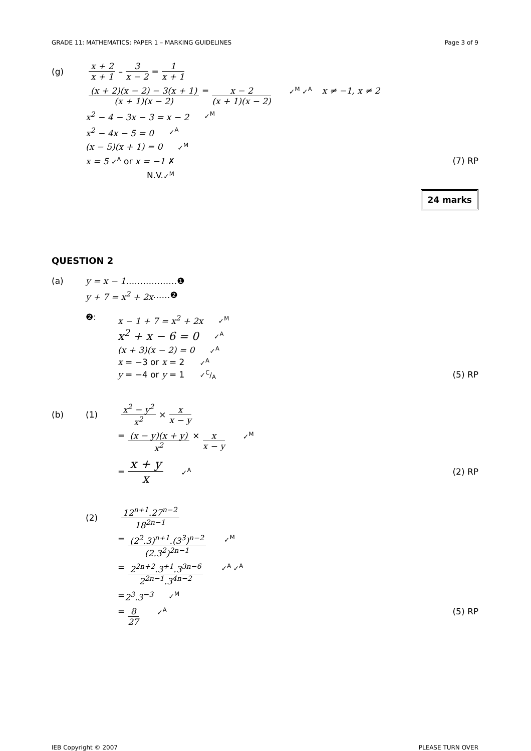GRADE 11: MATHEMATICS: PAPER 1 – MARKING GUIDELINES Page 3 of 9
(g) x + 2 x + 1 – 3 x − 2 = 1 x + 1
(x + 2)(x − 2) − 3(x + 1) (x + 1)(x − 2) = x − 2 (x + 1)(x − 2) ✓<sup>M</sup> ✓<sup>A</sup> x ≠ −1, x ≠ 2
x<sup>2</sup> − 4 − 3x − 3 = x − 2 ✓<sup>M</sup>
x<sup>2</sup> − 4x − 5 = 0 ✓<sup>A</sup>
(x − 5)(x + 1) = 0 ✓<sup>M</sup>
x = 5 ✓<sup>A</sup> or x = −1 ✗ (7) RP
N.V. ✓<sup>M</sup>
24 marks
QUESTION 2
(a) y = x − 1 ………………❶
y + 7 = x<sup>2</sup> + 2x ……❷
❷:
x − 1 + 7 = x<sup>2</sup> + 2x ✓<sup>M</sup>
x<sup>2</sup> + x − 6 = 0 ✓<sup>A</sup>
(x + 3)(x − 2) = 0 ✓<sup>A</sup>
x = −3 or x = 2 ✓<sup>A</sup>
y = −4 or y = 1 ✓C/A (5) RP
(b) (1) x<sup>2</sup> − y<sup>2</sup> x<sup>2</sup> × x x − y
= (x − y)(x + y) x<sup>2</sup> × x x − y ✓<sup>M</sup>
= x + y x ✓<sup>A</sup> (2) RP
(2) 12<sup>n+1</sup>.27<sup>n−2</sup> 18<sup>2n−1</sup>
= (2<sup>2</sup>.3)<sup>n+1</sup>.(3<sup>3</sup>)<sup>n−2</sup> (2.3<sup>2</sup>)<sup>2n−1</sup> ✓<sup>M</sup>
= 2<sup>2n+2</sup>.3<sup>+1</sup>.3<sup>3n−6</sup> 2<sup>2n−1</sup>.3<sup>4n−2</sup> ✓<sup>A</sup> ✓<sup>A</sup>
= 2<sup>3</sup>.3<sup>−3</sup> ✓<sup>M</sup>
= 8 27 ✓<sup>A</sup> (5) RP
IEB Copyright © 2007 PLEASE TURN OVER